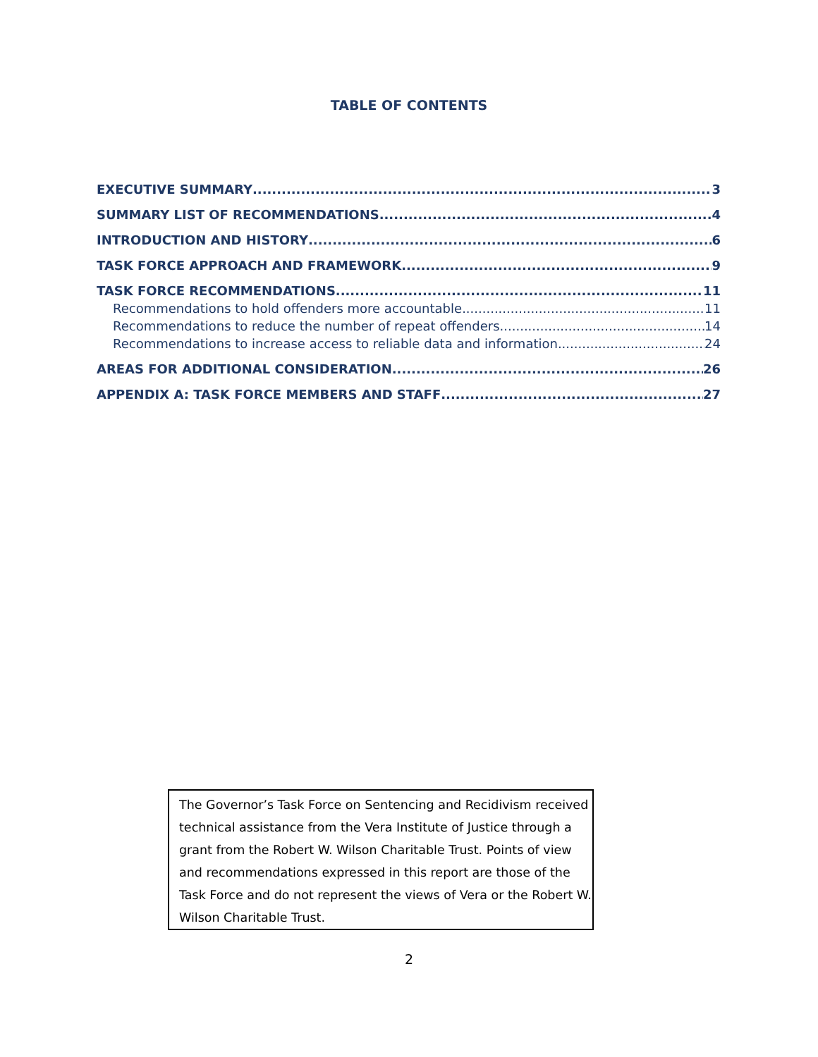TABLE OF CONTENTS
EXECUTIVE SUMMARY 3
SUMMARY LIST OF RECOMMENDATIONS 4
INTRODUCTION AND HISTORY 6
TASK FORCE APPROACH AND FRAMEWORK 9
TASK FORCE RECOMMENDATIONS 11
Recommendations to hold offenders more accountable 11
Recommendations to reduce the number of repeat offenders 14
Recommendations to increase access to reliable data and information 24
AREAS FOR ADDITIONAL CONSIDERATION 26
APPENDIX A: TASK FORCE MEMBERS AND STAFF 27
The Governor’s Task Force on Sentencing and Recidivism received technical assistance from the Vera Institute of Justice through a grant from the Robert W. Wilson Charitable Trust. Points of view and recommendations expressed in this report are those of the Task Force and do not represent the views of Vera or the Robert W. Wilson Charitable Trust.
2